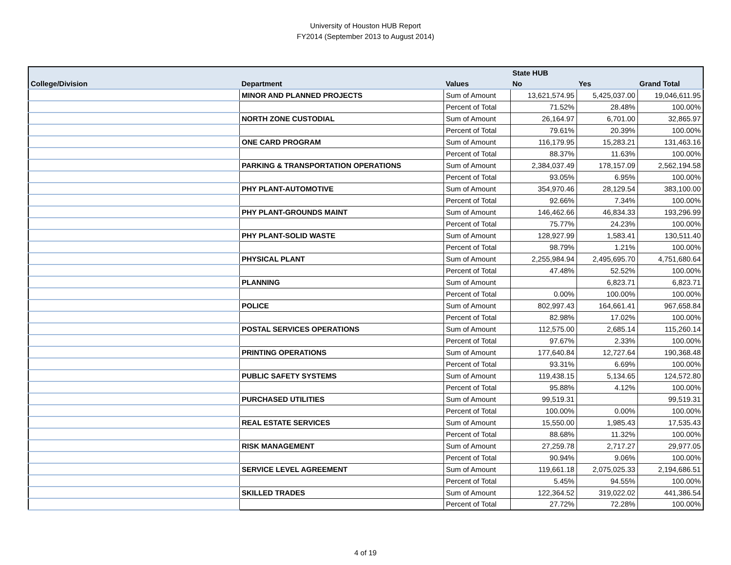University of Houston HUB Report
FY2014 (September 2013 to August 2014)
| | | | State HUB | | |
| --- | --- | --- | --- | --- | --- |
| College/Division | Department | Values | No | Yes | Grand Total |
| | MINOR AND PLANNED PROJECTS | Sum of Amount | 13,621,574.95 | 5,425,037.00 | 19,046,611.95 |
| | | Percent of Total | 71.52% | 28.48% | 100.00% |
| | NORTH ZONE CUSTODIAL | Sum of Amount | 26,164.97 | 6,701.00 | 32,865.97 |
| | | Percent of Total | 79.61% | 20.39% | 100.00% |
| | ONE CARD PROGRAM | Sum of Amount | 116,179.95 | 15,283.21 | 131,463.16 |
| | | Percent of Total | 88.37% | 11.63% | 100.00% |
| | PARKING & TRANSPORTATION OPERATIONS | Sum of Amount | 2,384,037.49 | 178,157.09 | 2,562,194.58 |
| | | Percent of Total | 93.05% | 6.95% | 100.00% |
| | PHY PLANT-AUTOMOTIVE | Sum of Amount | 354,970.46 | 28,129.54 | 383,100.00 |
| | | Percent of Total | 92.66% | 7.34% | 100.00% |
| | PHY PLANT-GROUNDS MAINT | Sum of Amount | 146,462.66 | 46,834.33 | 193,296.99 |
| | | Percent of Total | 75.77% | 24.23% | 100.00% |
| | PHY PLANT-SOLID WASTE | Sum of Amount | 128,927.99 | 1,583.41 | 130,511.40 |
| | | Percent of Total | 98.79% | 1.21% | 100.00% |
| | PHYSICAL PLANT | Sum of Amount | 2,255,984.94 | 2,495,695.70 | 4,751,680.64 |
| | | Percent of Total | 47.48% | 52.52% | 100.00% |
| | PLANNING | Sum of Amount | | 6,823.71 | 6,823.71 |
| | | Percent of Total | 0.00% | 100.00% | 100.00% |
| | POLICE | Sum of Amount | 802,997.43 | 164,661.41 | 967,658.84 |
| | | Percent of Total | 82.98% | 17.02% | 100.00% |
| | POSTAL SERVICES OPERATIONS | Sum of Amount | 112,575.00 | 2,685.14 | 115,260.14 |
| | | Percent of Total | 97.67% | 2.33% | 100.00% |
| | PRINTING OPERATIONS | Sum of Amount | 177,640.84 | 12,727.64 | 190,368.48 |
| | | Percent of Total | 93.31% | 6.69% | 100.00% |
| | PUBLIC SAFETY SYSTEMS | Sum of Amount | 119,438.15 | 5,134.65 | 124,572.80 |
| | | Percent of Total | 95.88% | 4.12% | 100.00% |
| | PURCHASED UTILITIES | Sum of Amount | 99,519.31 | | 99,519.31 |
| | | Percent of Total | 100.00% | 0.00% | 100.00% |
| | REAL ESTATE SERVICES | Sum of Amount | 15,550.00 | 1,985.43 | 17,535.43 |
| | | Percent of Total | 88.68% | 11.32% | 100.00% |
| | RISK MANAGEMENT | Sum of Amount | 27,259.78 | 2,717.27 | 29,977.05 |
| | | Percent of Total | 90.94% | 9.06% | 100.00% |
| | SERVICE LEVEL AGREEMENT | Sum of Amount | 119,661.18 | 2,075,025.33 | 2,194,686.51 |
| | | Percent of Total | 5.45% | 94.55% | 100.00% |
| | SKILLED TRADES | Sum of Amount | 122,364.52 | 319,022.02 | 441,386.54 |
| | | Percent of Total | 27.72% | 72.28% | 100.00% |
4 of 19